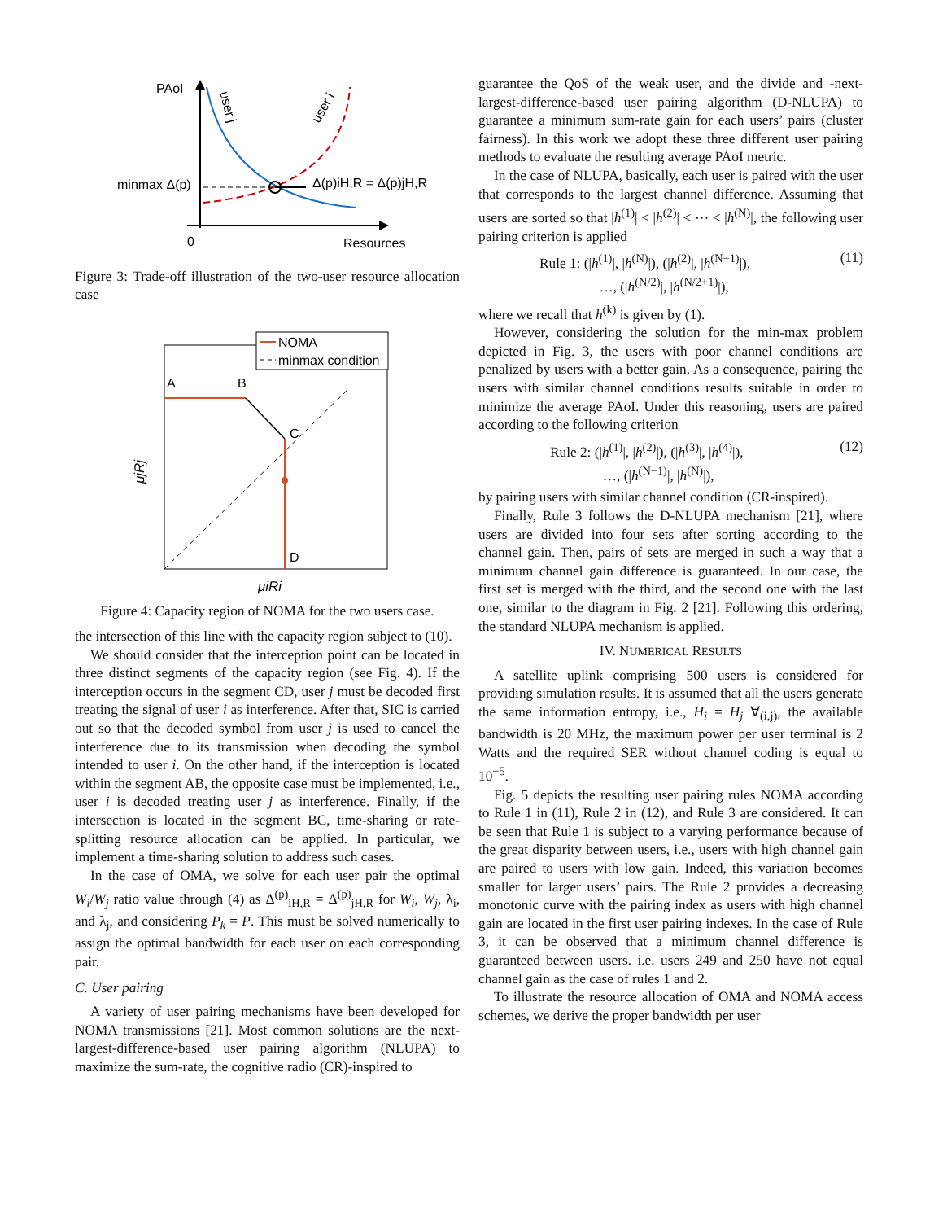PAoI
minmax Δ(p)
Δ(p)iH,R = Δ(p)jH,R
0
Resources
user j
user i
Figure 3: Trade-off illustration of the two-user resource allocation case
NOMA
minmax condition
A
B
C
D
μjRj
μiRi
Figure 4: Capacity region of NOMA for the two users case.
the intersection of this line with the capacity region subject to (10).
We should consider that the interception point can be located in three distinct segments of the capacity region (see Fig. 4). If the interception occurs in the segment CD, user j must be decoded first treating the signal of user i as interference. After that, SIC is carried out so that the decoded symbol from user j is used to cancel the interference due to its transmission when decoding the symbol intended to user i. On the other hand, if the interception is located within the segment AB, the opposite case must be implemented, i.e., user i is decoded treating user j as interference. Finally, if the intersection is located in the segment BC, time-sharing or rate-splitting resource allocation can be applied. In particular, we implement a time-sharing solution to address such cases.
In the case of OMA, we solve for each user pair the optimal W<sub>i</sub>/W<sub>j</sub> ratio value through (4) as Δ<sup>(p)</sup><sub>iH,R</sub> = Δ<sup>(p)</sup><sub>jH,R</sub> for W<sub>i</sub>, W<sub>j</sub>, λ<sub>i</sub>, and λ<sub>j</sub>, and considering P<sub>k</sub> = P. This must be solved numerically to assign the optimal bandwidth for each user on each corresponding pair.
C. User pairing
A variety of user pairing mechanisms have been developed for NOMA transmissions [21]. Most common solutions are the next-largest-difference-based user pairing algorithm (NLUPA) to maximize the sum-rate, the cognitive radio (CR)-inspired to
guarantee the QoS of the weak user, and the divide and -next-largest-difference-based user pairing algorithm (D-NLUPA) to guarantee a minimum sum-rate gain for each users’ pairs (cluster fairness). In this work we adopt these three different user pairing methods to evaluate the resulting average PAoI metric.
In the case of NLUPA, basically, each user is paired with the user that corresponds to the largest channel difference. Assuming that users are sorted so that |h<sup>(1)</sup>| < |h<sup>(2)</sup>| < ⋯ < |h<sup>(N)</sup>|, the following user pairing criterion is applied
Rule 1: (|h<sup>(1)</sup>|, |h<sup>(N)</sup>|), (|h<sup>(2)</sup>|, |h<sup>(N−1)</sup>|),
…, (|h<sup>(N/2)</sup>|, |h<sup>(N/2+1)</sup>|), (11)
where we recall that h<sup>(k)</sup> is given by (1).
However, considering the solution for the min-max problem depicted in Fig. 3, the users with poor channel conditions are penalized by users with a better gain. As a consequence, pairing the users with similar channel conditions results suitable in order to minimize the average PAoI. Under this reasoning, users are paired according to the following criterion
Rule 2: (|h<sup>(1)</sup>|, |h<sup>(2)</sup>|), (|h<sup>(3)</sup>|, |h<sup>(4)</sup>|),
…, (|h<sup>(N−1)</sup>|, |h<sup>(N)</sup>|), (12)
by pairing users with similar channel condition (CR-inspired).
Finally, Rule 3 follows the D-NLUPA mechanism [21], where users are divided into four sets after sorting according to the channel gain. Then, pairs of sets are merged in such a way that a minimum channel gain difference is guaranteed. In our case, the first set is merged with the third, and the second one with the last one, similar to the diagram in Fig. 2 [21]. Following this ordering, the standard NLUPA mechanism is applied.
IV. NUMERICAL RESULTS
A satellite uplink comprising 500 users is considered for providing simulation results. It is assumed that all the users generate the same information entropy, i.e., H<sub>i</sub> = H<sub>j</sub> ∀<sub>(i,j)</sub>, the available bandwidth is 20 MHz, the maximum power per user terminal is 2 Watts and the required SER without channel coding is equal to 10<sup>−5</sup>.
Fig. 5 depicts the resulting user pairing rules NOMA according to Rule 1 in (11), Rule 2 in (12), and Rule 3 are considered. It can be seen that Rule 1 is subject to a varying performance because of the great disparity between users, i.e., users with high channel gain are paired to users with low gain. Indeed, this variation becomes smaller for larger users’ pairs. The Rule 2 provides a decreasing monotonic curve with the pairing index as users with high channel gain are located in the first user pairing indexes. In the case of Rule 3, it can be observed that a minimum channel difference is guaranteed between users. i.e. users 249 and 250 have not equal channel gain as the case of rules 1 and 2.
To illustrate the resource allocation of OMA and NOMA access schemes, we derive the proper bandwidth per user